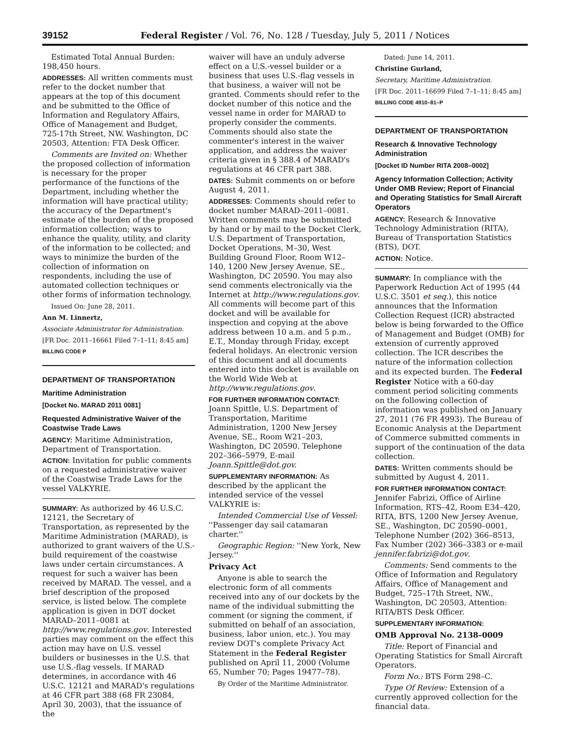39152 Federal Register / Vol. 76, No. 128 / Tuesday, July 5, 2011 / Notices
Estimated Total Annual Burden: 198,450 hours.
ADDRESSES: All written comments must refer to the docket number that appears at the top of this document and be submitted to the Office of Information and Regulatory Affairs, Office of Management and Budget, 725-17th Street, NW. Washington, DC 20503, Attention: FTA Desk Officer.
Comments are Invited on: Whether the proposed collection of information is necessary for the proper performance of the functions of the Department, including whether the information will have practical utility; the accuracy of the Department's estimate of the burden of the proposed information collection; ways to enhance the quality, utility, and clarity of the information to be collected; and ways to minimize the burden of the collection of information on respondents, including the use of automated collection techniques or other forms of information technology.
Issued On: June 28, 2011.
Ann M. Linnertz,
Associate Administrator for Administration.
[FR Doc. 2011–16661 Filed 7–1–11; 8:45 am]
BILLING CODE P
DEPARTMENT OF TRANSPORTATION
Maritime Administration
[Docket No. MARAD 2011 0081]
Requested Administrative Waiver of the Coastwise Trade Laws
AGENCY: Maritime Administration, Department of Transportation.
ACTION: Invitation for public comments on a requested administrative waiver of the Coastwise Trade Laws for the vessel VALKYRIE.
SUMMARY: As authorized by 46 U.S.C. 12121, the Secretary of Transportation, as represented by the Maritime Administration (MARAD), is authorized to grant waivers of the U.S.-build requirement of the coastwise laws under certain circumstances. A request for such a waiver has been received by MARAD. The vessel, and a brief description of the proposed service, is listed below. The complete application is given in DOT docket MARAD–2011–0081 at http://www.regulations.gov. Interested parties may comment on the effect this action may have on U.S. vessel builders or businesses in the U.S. that use U.S.-flag vessels. If MARAD determines, in accordance with 46 U.S.C. 12121 and MARAD's regulations at 46 CFR part 388 (68 FR 23084, April 30, 2003), that the issuance of the
waiver will have an unduly adverse effect on a U.S.-vessel builder or a business that uses U.S.-flag vessels in that business, a waiver will not be granted. Comments should refer to the docket number of this notice and the vessel name in order for MARAD to properly consider the comments. Comments should also state the commenter's interest in the waiver application, and address the waiver criteria given in § 388.4 of MARAD's regulations at 46 CFR part 388.
DATES: Submit comments on or before August 4, 2011.
ADDRESSES: Comments should refer to docket number MARAD–2011–0081. Written comments may be submitted by hand or by mail to the Docket Clerk, U.S. Department of Transportation, Docket Operations, M–30, West Building Ground Floor, Room W12–140, 1200 New Jersey Avenue, SE., Washington, DC 20590. You may also send comments electronically via the Internet at http://www.regulations.gov. All comments will become part of this docket and will be available for inspection and copying at the above address between 10 a.m. and 5 p.m., E.T., Monday through Friday, except federal holidays. An electronic version of this document and all documents entered into this docket is available on the World Wide Web at http://www.regulations.gov.
FOR FURTHER INFORMATION CONTACT: Joann Spittle, U.S. Department of Transportation, Maritime Administration, 1200 New Jersey Avenue, SE., Room W21–203, Washington, DC 20590. Telephone 202–366–5979, E-mail Joann.Spittle@dot.gov.
SUPPLEMENTARY INFORMATION: As described by the applicant the intended service of the vessel VALKYRIE is:
Intended Commercial Use of Vessel: ''Passenger day sail catamaran charter.''
Geographic Region: ''New York, New Jersey.''
Privacy Act
Anyone is able to search the electronic form of all comments received into any of our dockets by the name of the individual submitting the comment (or signing the comment, if submitted on behalf of an association, business, labor union, etc.). You may review DOT's complete Privacy Act Statement in the Federal Register published on April 11, 2000 (Volume 65, Number 70; Pages 19477–78).
By Order of the Maritime Administrator.
Dated: June 14, 2011.
Christine Gurland,
Secretary, Maritime Administration.
[FR Doc. 2011–16699 Filed 7–1–11; 8:45 am]
BILLING CODE 4910–81–P
DEPARTMENT OF TRANSPORTATION
Research & Innovative Technology Administration
[Docket ID Number RITA 2008–0002]
Agency Information Collection; Activity Under OMB Review; Report of Financial and Operating Statistics for Small Aircraft Operators
AGENCY: Research & Innovative Technology Administration (RITA), Bureau of Transportation Statistics (BTS), DOT.
ACTION: Notice.
SUMMARY: In compliance with the Paperwork Reduction Act of 1995 (44 U.S.C. 3501 et seq.), this notice announces that the Information Collection Request (ICR) abstracted below is being forwarded to the Office of Management and Budget (OMB) for extension of currently approved collection. The ICR describes the nature of the information collection and its expected burden. The Federal Register Notice with a 60-day comment period soliciting comments on the following collection of information was published on January 27, 2011 (76 FR 4993). The Bureau of Economic Analysis at the Department of Commerce submitted comments in support of the continuation of the data collection.
DATES: Written comments should be submitted by August 4, 2011.
FOR FURTHER INFORMATION CONTACT: Jennifer Fabrizi, Office of Airline Information, RTS–42, Room E34–420, RITA, BTS, 1200 New Jersey Avenue, SE., Washington, DC 20590–0001, Telephone Number (202) 366–8513, Fax Number (202) 366–3383 or e-mail jennifer.fabrizi@dot.gov.
Comments: Send comments to the Office of Information and Regulatory Affairs, Office of Management and Budget, 725–17th Street, NW., Washington, DC 20503, Attention: RITA/BTS Desk Officer.
SUPPLEMENTARY INFORMATION:
OMB Approval No. 2138–0009
Title: Report of Financial and Operating Statistics for Small Aircraft Operators.
Form No.: BTS Form 298–C.
Type Of Review: Extension of a currently approved collection for the financial data.